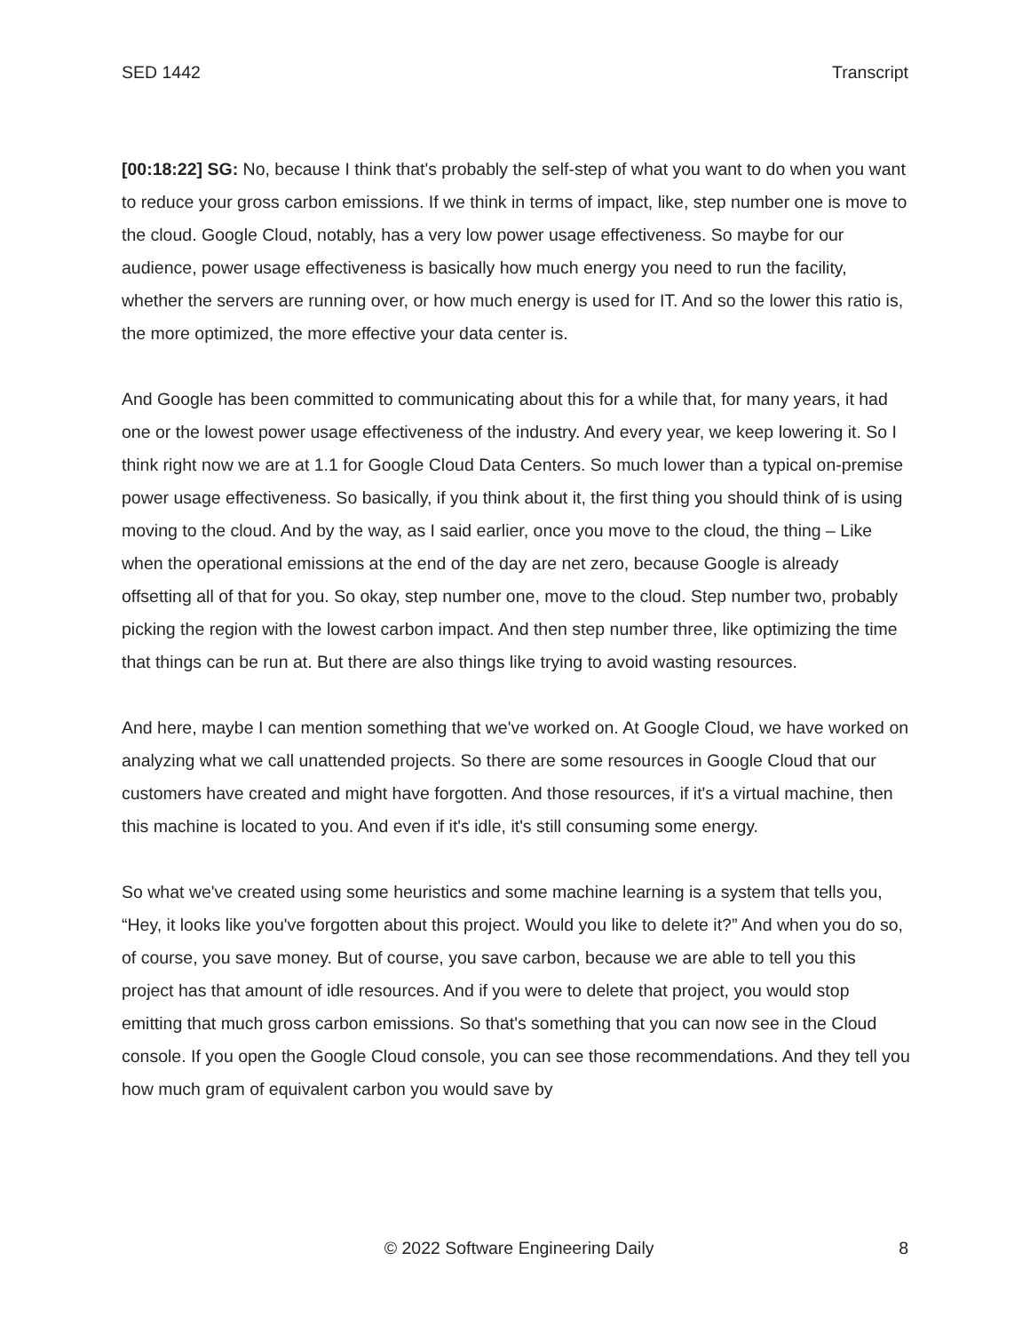SED 1442 Transcript
[00:18:22] SG: No, because I think that's probably the self-step of what you want to do when you want to reduce your gross carbon emissions. If we think in terms of impact, like, step number one is move to the cloud. Google Cloud, notably, has a very low power usage effectiveness. So maybe for our audience, power usage effectiveness is basically how much energy you need to run the facility, whether the servers are running over, or how much energy is used for IT. And so the lower this ratio is, the more optimized, the more effective your data center is.
And Google has been committed to communicating about this for a while that, for many years, it had one or the lowest power usage effectiveness of the industry. And every year, we keep lowering it. So I think right now we are at 1.1 for Google Cloud Data Centers. So much lower than a typical on-premise power usage effectiveness. So basically, if you think about it, the first thing you should think of is using moving to the cloud. And by the way, as I said earlier, once you move to the cloud, the thing – Like when the operational emissions at the end of the day are net zero, because Google is already offsetting all of that for you. So okay, step number one, move to the cloud. Step number two, probably picking the region with the lowest carbon impact. And then step number three, like optimizing the time that things can be run at. But there are also things like trying to avoid wasting resources.
And here, maybe I can mention something that we've worked on. At Google Cloud, we have worked on analyzing what we call unattended projects. So there are some resources in Google Cloud that our customers have created and might have forgotten. And those resources, if it's a virtual machine, then this machine is located to you. And even if it's idle, it's still consuming some energy.
So what we've created using some heuristics and some machine learning is a system that tells you, “Hey, it looks like you've forgotten about this project. Would you like to delete it?” And when you do so, of course, you save money. But of course, you save carbon, because we are able to tell you this project has that amount of idle resources. And if you were to delete that project, you would stop emitting that much gross carbon emissions. So that's something that you can now see in the Cloud console. If you open the Google Cloud console, you can see those recommendations. And they tell you how much gram of equivalent carbon you would save by
© 2022 Software Engineering Daily 8